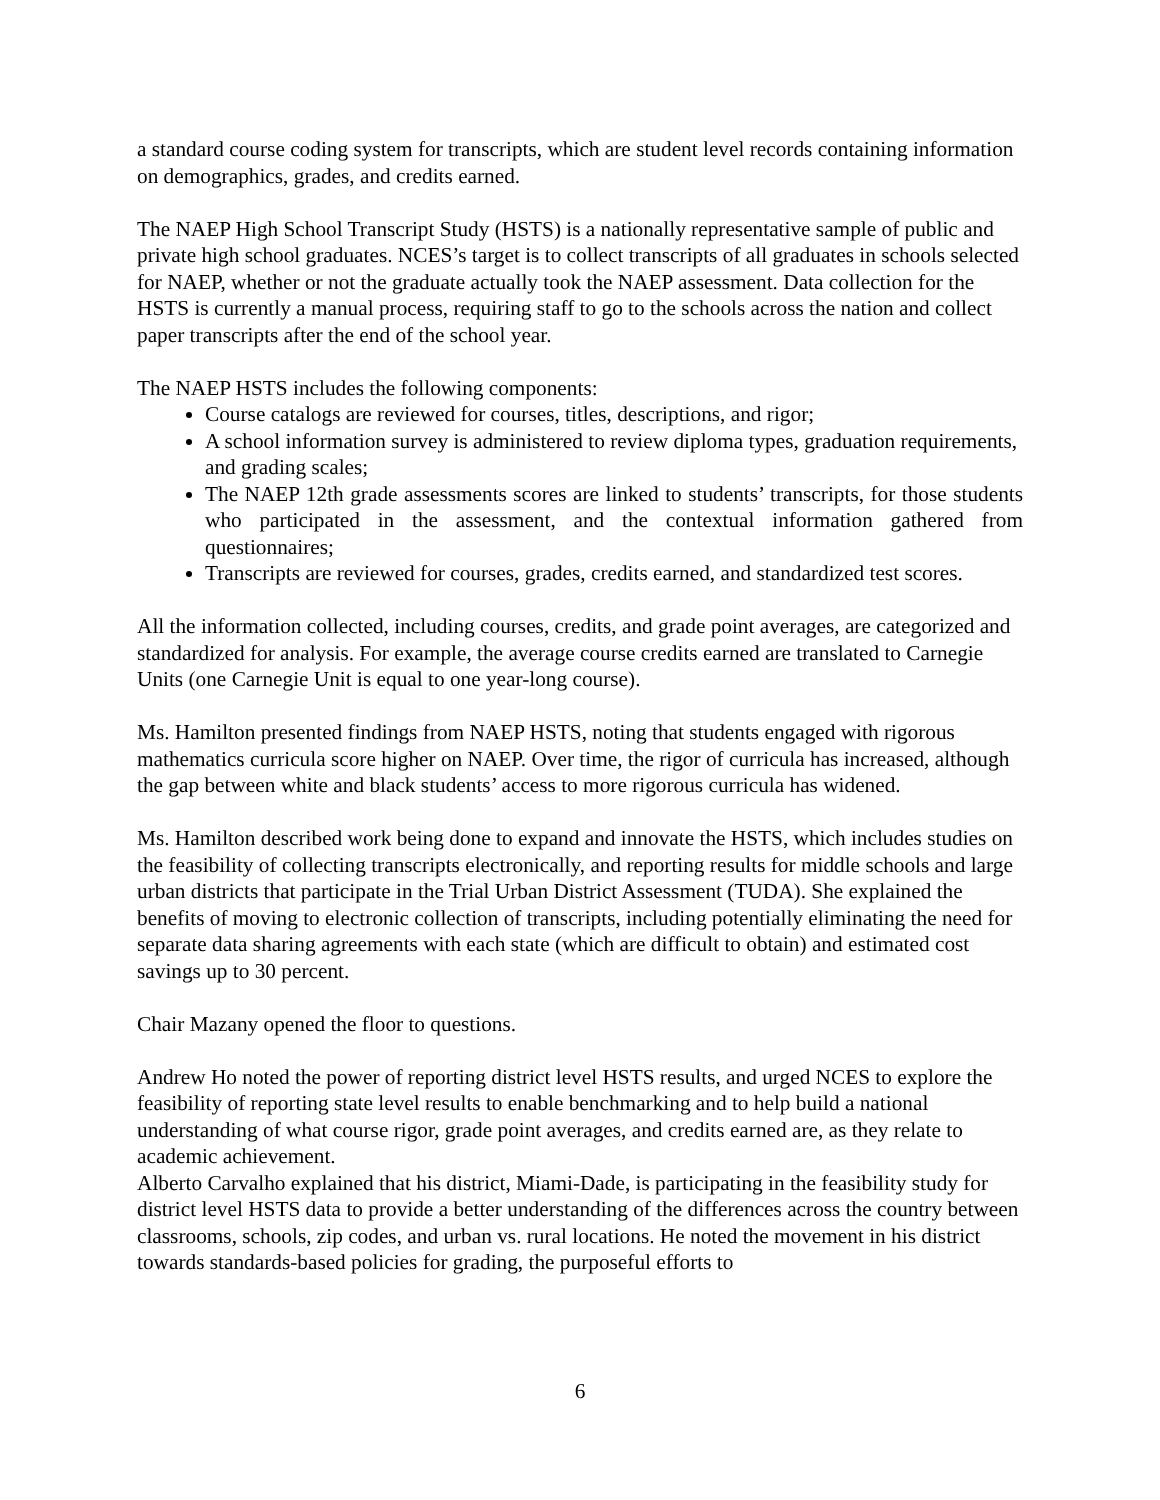a standard course coding system for transcripts, which are student level records containing information on demographics, grades, and credits earned.
The NAEP High School Transcript Study (HSTS) is a nationally representative sample of public and private high school graduates. NCES’s target is to collect transcripts of all graduates in schools selected for NAEP, whether or not the graduate actually took the NAEP assessment. Data collection for the HSTS is currently a manual process, requiring staff to go to the schools across the nation and collect paper transcripts after the end of the school year.
The NAEP HSTS includes the following components:
Course catalogs are reviewed for courses, titles, descriptions, and rigor;
A school information survey is administered to review diploma types, graduation requirements, and grading scales;
The NAEP 12th grade assessments scores are linked to students’ transcripts, for those students who participated in the assessment, and the contextual information gathered from questionnaires;
Transcripts are reviewed for courses, grades, credits earned, and standardized test scores.
All the information collected, including courses, credits, and grade point averages, are categorized and standardized for analysis. For example, the average course credits earned are translated to Carnegie Units (one Carnegie Unit is equal to one year-long course).
Ms. Hamilton presented findings from NAEP HSTS, noting that students engaged with rigorous mathematics curricula score higher on NAEP. Over time, the rigor of curricula has increased, although the gap between white and black students’ access to more rigorous curricula has widened.
Ms. Hamilton described work being done to expand and innovate the HSTS, which includes studies on the feasibility of collecting transcripts electronically, and reporting results for middle schools and large urban districts that participate in the Trial Urban District Assessment (TUDA). She explained the benefits of moving to electronic collection of transcripts, including potentially eliminating the need for separate data sharing agreements with each state (which are difficult to obtain) and estimated cost savings up to 30 percent.
Chair Mazany opened the floor to questions.
Andrew Ho noted the power of reporting district level HSTS results, and urged NCES to explore the feasibility of reporting state level results to enable benchmarking and to help build a national understanding of what course rigor, grade point averages, and credits earned are, as they relate to academic achievement.
Alberto Carvalho explained that his district, Miami-Dade, is participating in the feasibility study for district level HSTS data to provide a better understanding of the differences across the country between classrooms, schools, zip codes, and urban vs. rural locations. He noted the movement in his district towards standards-based policies for grading, the purposeful efforts to
6